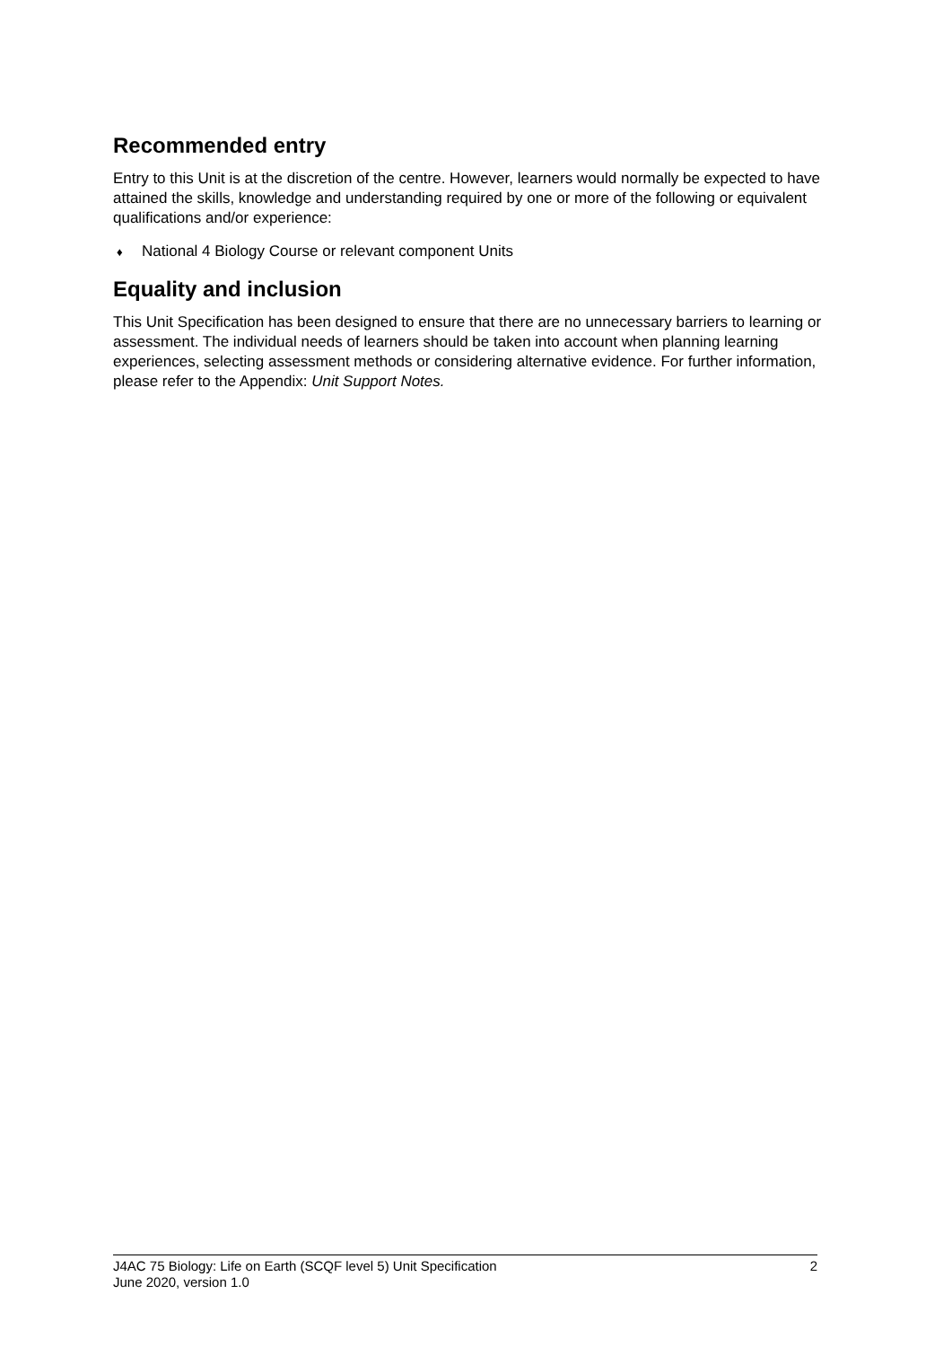Recommended entry
Entry to this Unit is at the discretion of the centre. However, learners would normally be expected to have attained the skills, knowledge and understanding required by one or more of the following or equivalent qualifications and/or experience:
♦ National 4 Biology Course or relevant component Units
Equality and inclusion
This Unit Specification has been designed to ensure that there are no unnecessary barriers to learning or assessment. The individual needs of learners should be taken into account when planning learning experiences, selecting assessment methods or considering alternative evidence. For further information, please refer to the Appendix: Unit Support Notes.
J4AC 75 Biology: Life on Earth (SCQF level 5) Unit Specification
June 2020, version 1.0
2